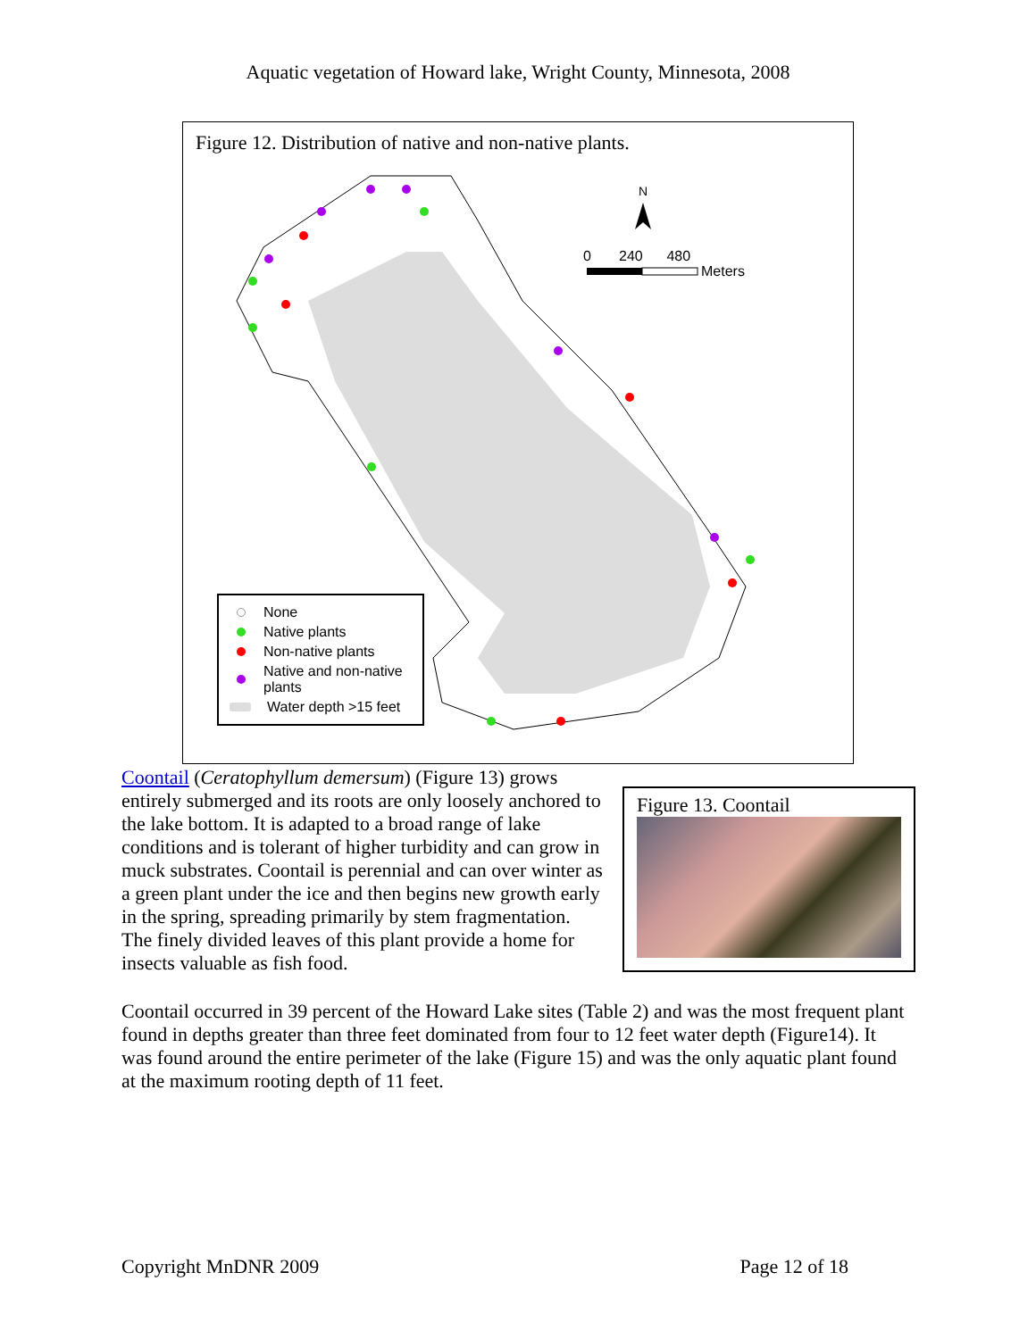Aquatic vegetation of Howard lake, Wright County, Minnesota, 2008
Figure 12. Distribution of native and non-native plants.
N
0 240 480
Meters
None
Native plants
Non-native plants
Native and non-native plants
Water depth >15 feet
Coontail (Ceratophyllum demersum) (Figure 13) grows entirely submerged and its roots are only loosely anchored to the lake bottom. It is adapted to a broad range of lake conditions and is tolerant of higher turbidity and can grow in muck substrates. Coontail is perennial and can over winter as a green plant under the ice and then begins new growth early in the spring, spreading primarily by stem fragmentation. The finely divided leaves of this plant provide a home for insects valuable as fish food.
Figure 13. Coontail
Coontail occurred in 39 percent of the Howard Lake sites (Table 2) and was the most frequent plant found in depths greater than three feet dominated from four to 12 feet water depth (Figure14). It was found around the entire perimeter of the lake (Figure 15) and was the only aquatic plant found at the maximum rooting depth of 11 feet.
Copyright MnDNR 2009 Page 12 of 18